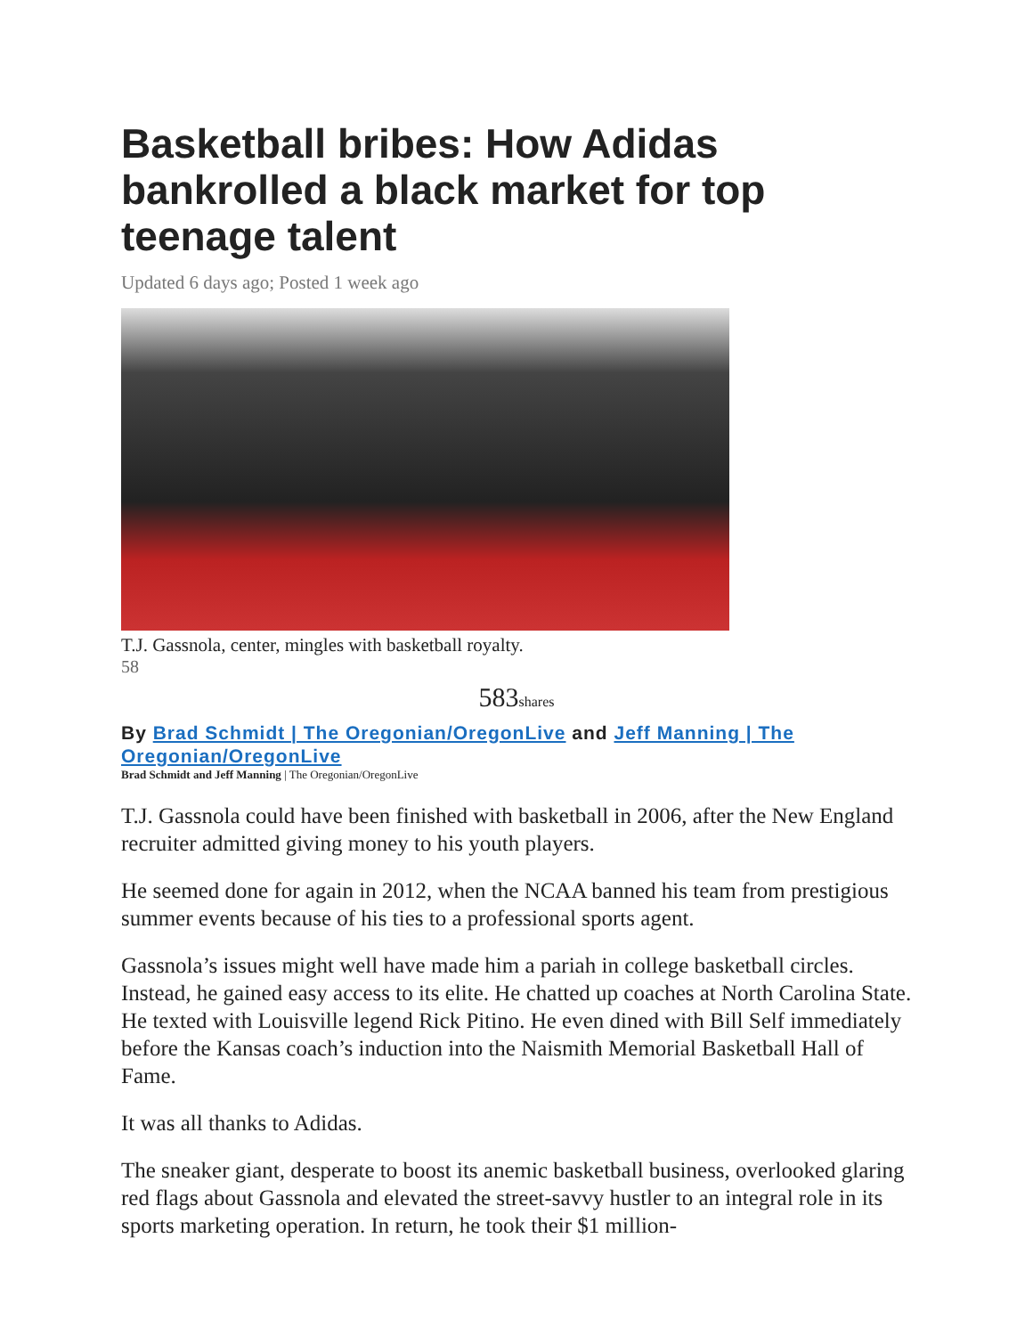Basketball bribes: How Adidas bankrolled a black market for top teenage talent
Updated 6 days ago; Posted 1 week ago
T.J. Gassnola, center, mingles with basketball royalty.
58
583shares
By Brad Schmidt | The Oregonian/OregonLive and Jeff Manning | The Oregonian/OregonLive
Brad Schmidt and Jeff Manning | The Oregonian/OregonLive
T.J. Gassnola could have been finished with basketball in 2006, after the New England recruiter admitted giving money to his youth players.
He seemed done for again in 2012, when the NCAA banned his team from prestigious summer events because of his ties to a professional sports agent.
Gassnola’s issues might well have made him a pariah in college basketball circles. Instead, he gained easy access to its elite. He chatted up coaches at North Carolina State. He texted with Louisville legend Rick Pitino. He even dined with Bill Self immediately before the Kansas coach’s induction into the Naismith Memorial Basketball Hall of Fame.
It was all thanks to Adidas.
The sneaker giant, desperate to boost its anemic basketball business, overlooked glaring red flags about Gassnola and elevated the street-savvy hustler to an integral role in its sports marketing operation. In return, he took their $1 million-